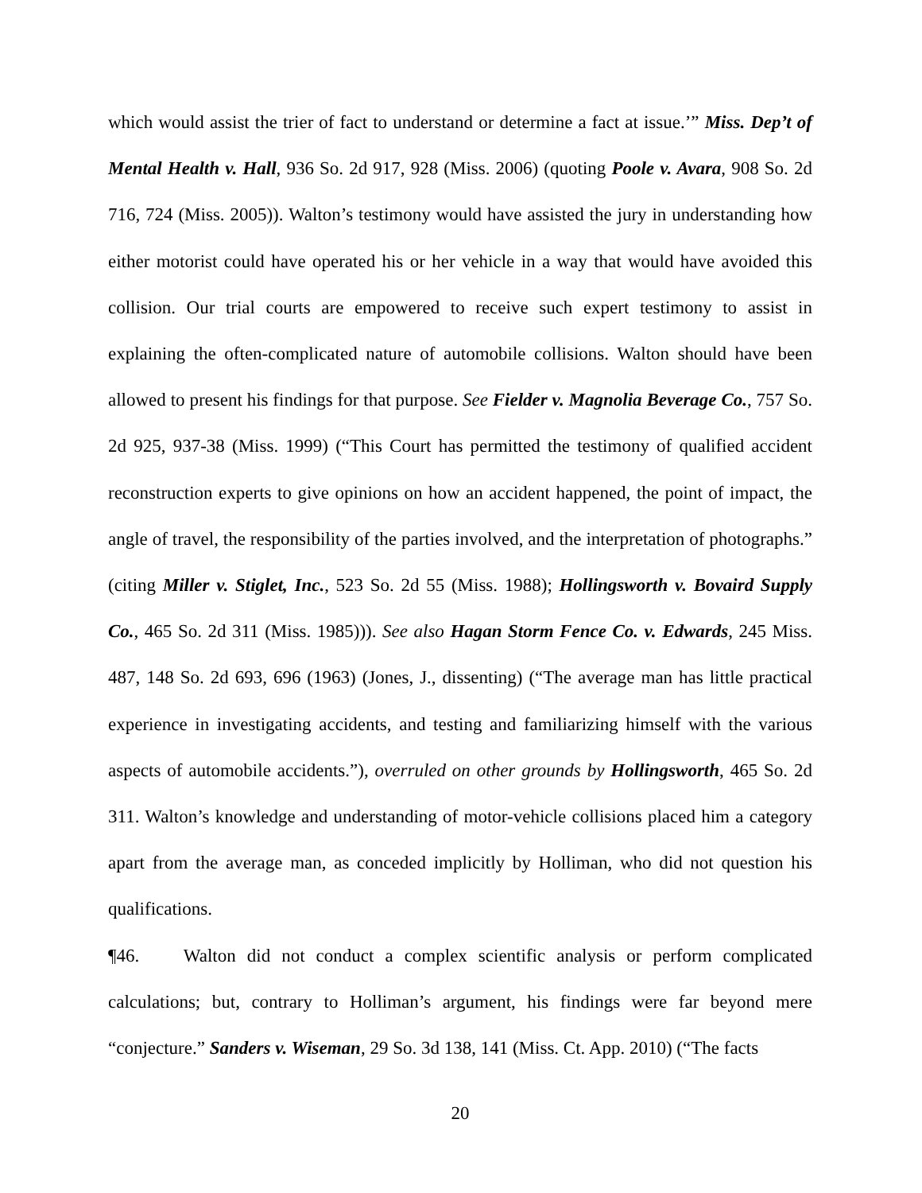which would assist the trier of fact to understand or determine a fact at issue.’” Miss. Dep’t of Mental Health v. Hall, 936 So. 2d 917, 928 (Miss. 2006) (quoting Poole v. Avara, 908 So. 2d 716, 724 (Miss. 2005)). Walton’s testimony would have assisted the jury in understanding how either motorist could have operated his or her vehicle in a way that would have avoided this collision. Our trial courts are empowered to receive such expert testimony to assist in explaining the often-complicated nature of automobile collisions. Walton should have been allowed to present his findings for that purpose. See Fielder v. Magnolia Beverage Co., 757 So. 2d 925, 937-38 (Miss. 1999) (“This Court has permitted the testimony of qualified accident reconstruction experts to give opinions on how an accident happened, the point of impact, the angle of travel, the responsibility of the parties involved, and the interpretation of photographs.” (citing Miller v. Stiglet, Inc., 523 So. 2d 55 (Miss. 1988); Hollingsworth v. Bovaird Supply Co., 465 So. 2d 311 (Miss. 1985))). See also Hagan Storm Fence Co. v. Edwards, 245 Miss. 487, 148 So. 2d 693, 696 (1963) (Jones, J., dissenting) (“The average man has little practical experience in investigating accidents, and testing and familiarizing himself with the various aspects of automobile accidents.”), overruled on other grounds by Hollingsworth, 465 So. 2d 311. Walton’s knowledge and understanding of motor-vehicle collisions placed him a category apart from the average man, as conceded implicitly by Holliman, who did not question his qualifications.
¶46. Walton did not conduct a complex scientific analysis or perform complicated calculations; but, contrary to Holliman’s argument, his findings were far beyond mere “conjecture.” Sanders v. Wiseman, 29 So. 3d 138, 141 (Miss. Ct. App. 2010) (“The facts
20